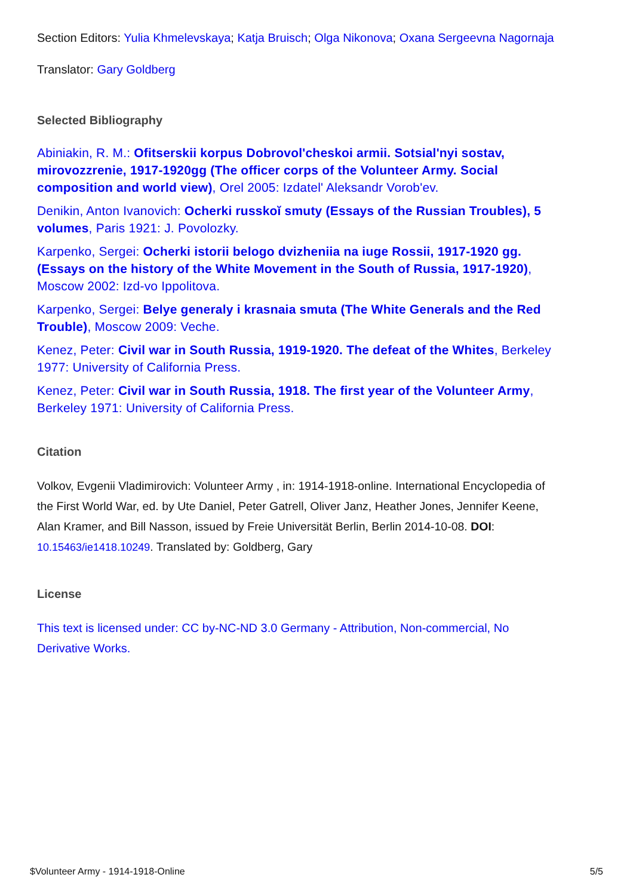Section Editors: Yulia Khmelevskaya; Katja Bruisch; Olga Nikonova; Oxana Sergeevna Nagornaja
Translator: Gary Goldberg
Selected Bibliography
Abiniakin, R. M.: Ofitserskii korpus Dobrovol'cheskoi armii. Sotsial'nyi sostav, mirovozzrenie, 1917-1920gg (The officer corps of the Volunteer Army. Social composition and world view), Orel 2005: Izdatelʹ Aleksandr Vorobʹev.
Denikin, Anton Ivanovich: Ocherki russkoĭ smuty (Essays of the Russian Troubles), 5 volumes, Paris 1921: J. Povolozky.
Karpenko, Sergei: Ocherki istorii belogo dvizheniia na iuge Rossii, 1917-1920 gg. (Essays on the history of the White Movement in the South of Russia, 1917-1920), Moscow 2002: Izd-vo Ippolitova.
Karpenko, Sergei: Belye generaly i krasnaia smuta (The White Generals and the Red Trouble), Moscow 2009: Veche.
Kenez, Peter: Civil war in South Russia, 1919-1920. The defeat of the Whites, Berkeley 1977: University of California Press.
Kenez, Peter: Civil war in South Russia, 1918. The first year of the Volunteer Army, Berkeley 1971: University of California Press.
Citation
Volkov, Evgenii Vladimirovich: Volunteer Army , in: 1914-1918-online. International Encyclopedia of the First World War, ed. by Ute Daniel, Peter Gatrell, Oliver Janz, Heather Jones, Jennifer Keene, Alan Kramer, and Bill Nasson, issued by Freie Universität Berlin, Berlin 2014-10-08. DOI: 10.15463/ie1418.10249. Translated by: Goldberg, Gary
License
This text is licensed under: CC by-NC-ND 3.0 Germany - Attribution, Non-commercial, No Derivative Works.
$Volunteer Army - 1914-1918-Online 5/5